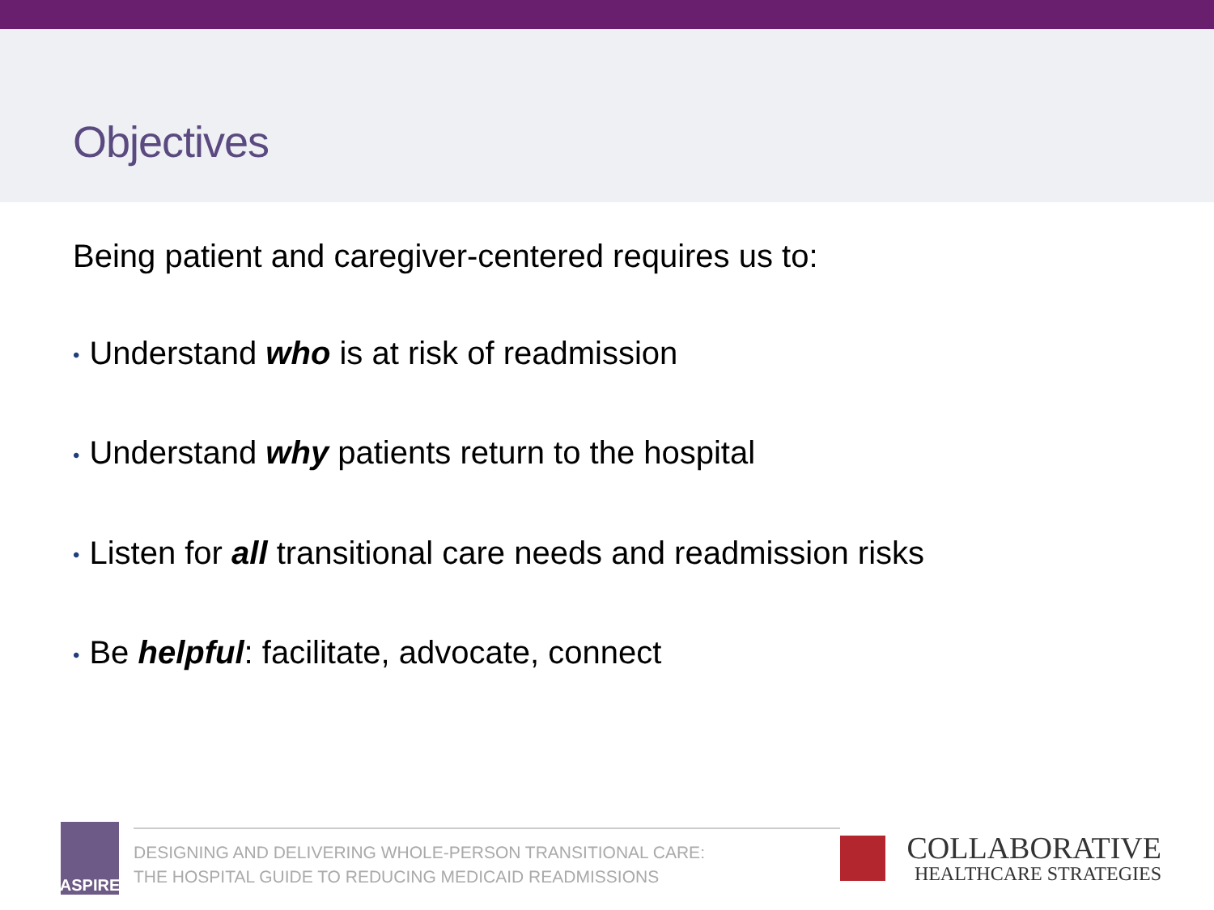Objectives
Being patient and caregiver-centered requires us to:
• Understand who is at risk of readmission
• Understand why patients return to the hospital
• Listen for all transitional care needs and readmission risks
• Be helpful: facilitate, advocate, connect
ASPIRE
DESIGNING AND DELIVERING WHOLE-PERSON TRANSITIONAL CARE:
THE HOSPITAL GUIDE TO REDUCING MEDICAID READMISSIONS
COLLABORATIVE
HEALTHCARE STRATEGIES